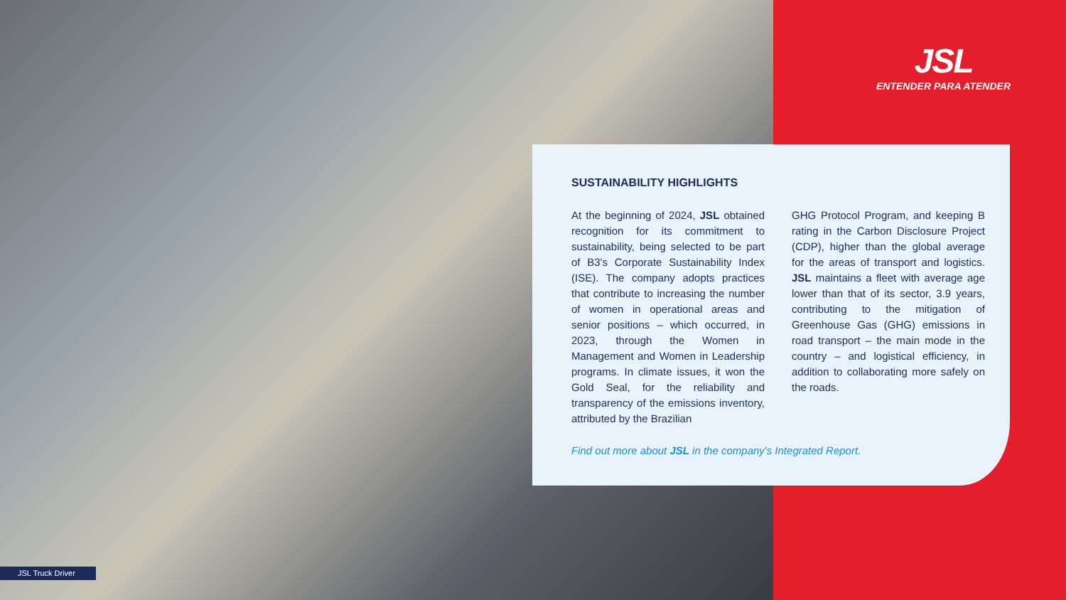JSL
ENTENDER PARA ATENDER
SUSTAINABILITY HIGHLIGHTS
At the beginning of 2024, JSL obtained recognition for its commitment to sustainability, being selected to be part of B3's Corporate Sustainability Index (ISE). The company adopts practices that contribute to increasing the number of women in operational areas and senior positions – which occurred, in 2023, through the Women in Management and Women in Leadership programs. In climate issues, it won the Gold Seal, for the reliability and transparency of the emissions inventory, attributed by the Brazilian
GHG Protocol Program, and keeping B rating in the Carbon Disclosure Project (CDP), higher than the global average for the areas of transport and logistics. JSL maintains a fleet with average age lower than that of its sector, 3.9 years, contributing to the mitigation of Greenhouse Gas (GHG) emissions in road transport – the main mode in the country – and logistical efficiency, in addition to collaborating more safely on the roads.
Find out more about JSL in the company's Integrated Report.
JSL Truck Driver